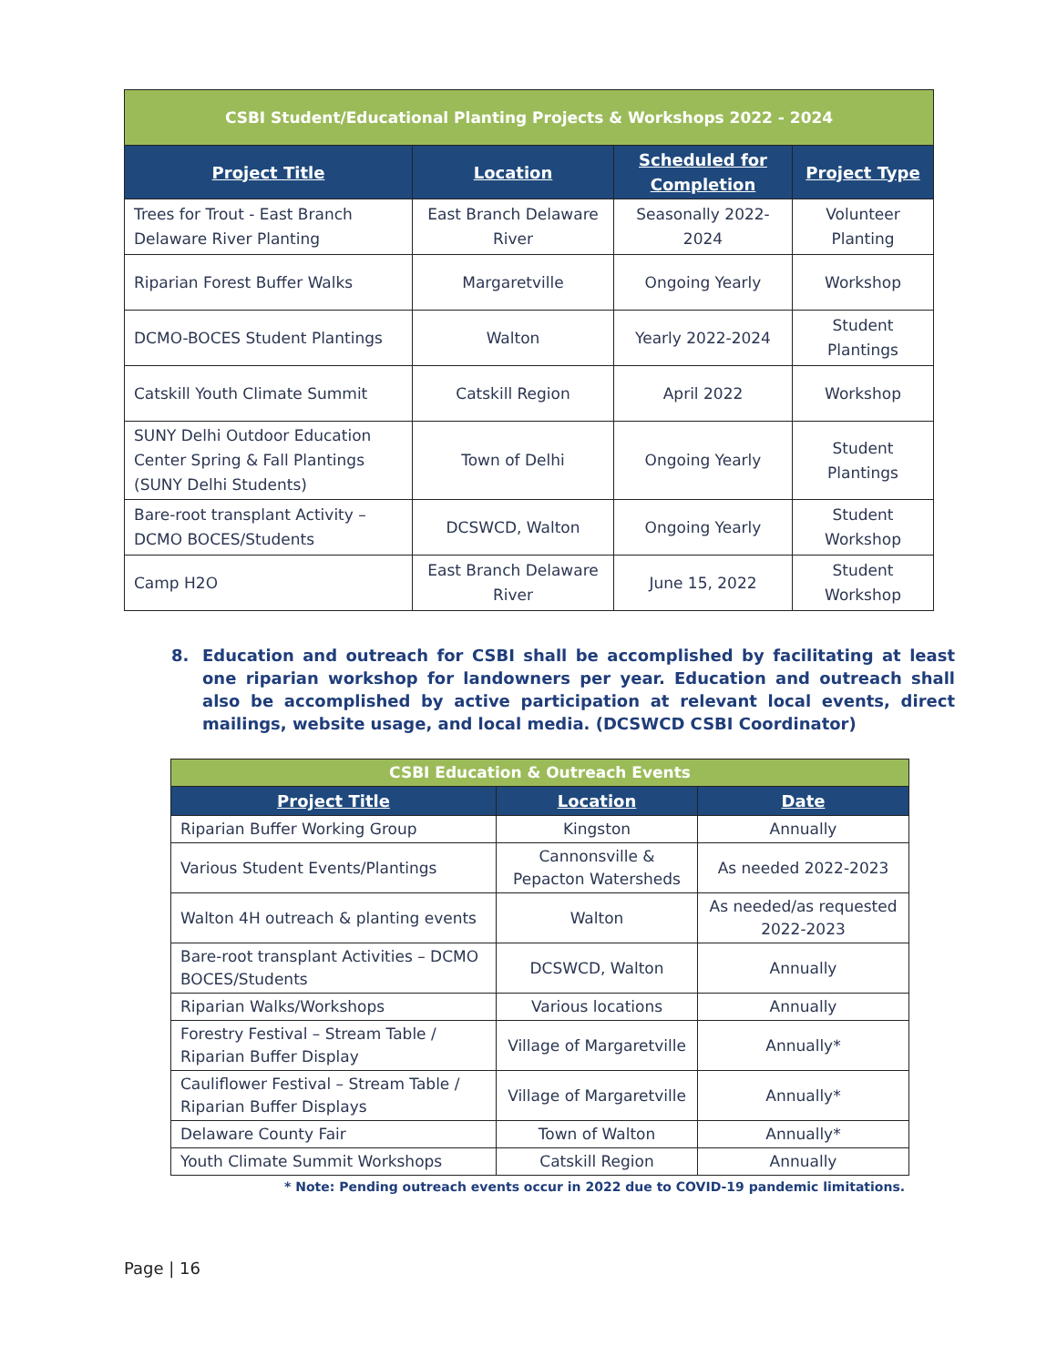| CSBI Student/Educational Planting Projects & Workshops 2022 - 2024 | | | |
| Project Title | Location | Scheduled for Completion | Project Type |
| Trees for Trout - East Branch Delaware River Planting | East Branch Delaware River | Seasonally 2022-2024 | Volunteer Planting |
| Riparian Forest Buffer Walks | Margaretville | Ongoing Yearly | Workshop |
| DCMO-BOCES Student Plantings | Walton | Yearly 2022-2024 | Student Plantings |
| Catskill Youth Climate Summit | Catskill Region | April 2022 | Workshop |
| SUNY Delhi Outdoor Education Center Spring & Fall Plantings (SUNY Delhi Students) | Town of Delhi | Ongoing Yearly | Student Plantings |
| Bare-root transplant Activity – DCMO BOCES/Students | DCSWCD, Walton | Ongoing Yearly | Student Workshop |
| Camp H2O | East Branch Delaware River | June 15, 2022 | Student Workshop |
8. Education and outreach for CSBI shall be accomplished by facilitating at least one riparian workshop for landowners per year. Education and outreach shall also be accomplished by active participation at relevant local events, direct mailings, website usage, and local media. (DCSWCD CSBI Coordinator)
| CSBI Education & Outreach Events | | |
| Project Title | Location | Date |
| Riparian Buffer Working Group | Kingston | Annually |
| Various Student Events/Plantings | Cannonsville & Pepacton Watersheds | As needed 2022-2023 |
| Walton 4H outreach & planting events | Walton | As needed/as requested 2022-2023 |
| Bare-root transplant Activities – DCMO BOCES/Students | DCSWCD, Walton | Annually |
| Riparian Walks/Workshops | Various locations | Annually |
| Forestry Festival – Stream Table / Riparian Buffer Display | Village of Margaretville | Annually* |
| Cauliflower Festival – Stream Table / Riparian Buffer Displays | Village of Margaretville | Annually* |
| Delaware County Fair | Town of Walton | Annually* |
| Youth Climate Summit Workshops | Catskill Region | Annually |
* Note: Pending outreach events occur in 2022 due to COVID-19 pandemic limitations.
Page | 16